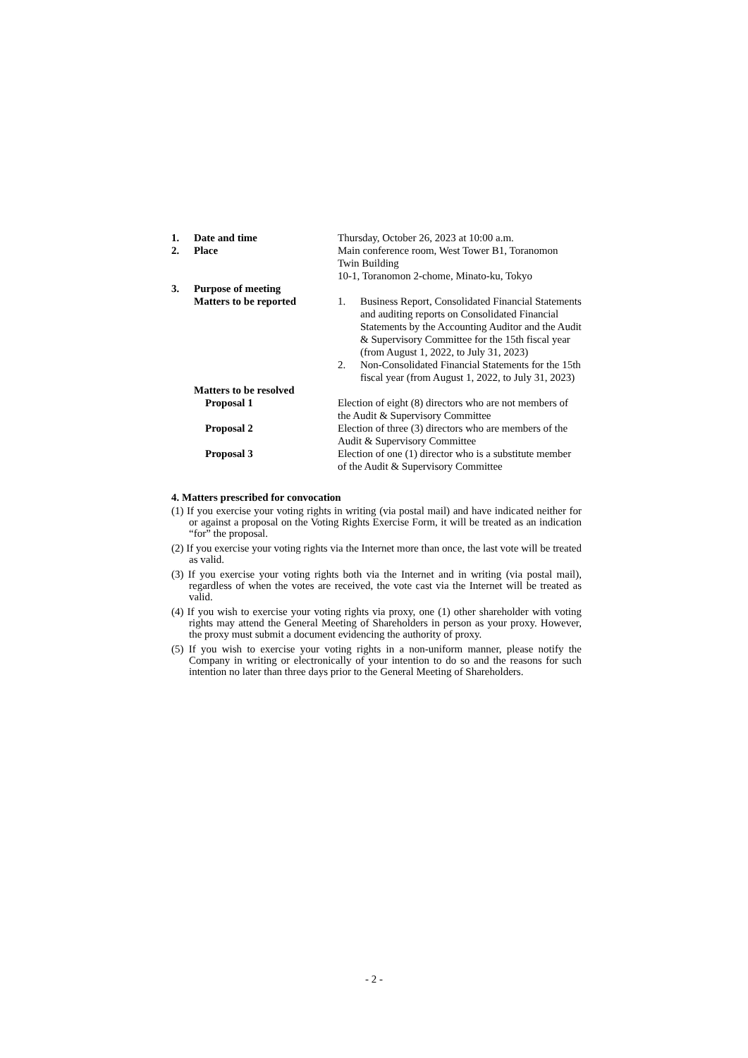| 1. | Date and time | Thursday, October 26, 2023 at 10:00 a.m. |
| 2. | Place | Main conference room, West Tower B1, Toranomon Twin Building 10-1, Toranomon 2-chome, Minato-ku, Tokyo |
| 3. | Purpose of meeting | |
| | Matters to be reported | / 1. / Business Report, Consolidated Financial Statements and auditing reports on Consolidated Financial Statements by the Accounting Auditor and the Audit & Supervisory Committee for the 15th fiscal year (from August 1, 2022, to July 31, 2023) / / 2. / Non-Consolidated Financial Statements for the 15th fiscal year (from August 1, 2022, to July 31, 2023) / |
| | Matters to be resolved | |
| | Proposal 1 | Election of eight (8) directors who are not members of the Audit & Supervisory Committee |
| | Proposal 2 | Election of three (3) directors who are members of the Audit & Supervisory Committee |
| | Proposal 3 | Election of one (1) director who is a substitute member of the Audit & Supervisory Committee |
4. Matters prescribed for convocation
(1) If you exercise your voting rights in writing (via postal mail) and have indicated neither for or against a proposal on the Voting Rights Exercise Form, it will be treated as an indication “for” the proposal.
(2) If you exercise your voting rights via the Internet more than once, the last vote will be treated as valid.
(3) If you exercise your voting rights both via the Internet and in writing (via postal mail), regardless of when the votes are received, the vote cast via the Internet will be treated as valid.
(4) If you wish to exercise your voting rights via proxy, one (1) other shareholder with voting rights may attend the General Meeting of Shareholders in person as your proxy. However, the proxy must submit a document evidencing the authority of proxy.
(5) If you wish to exercise your voting rights in a non-uniform manner, please notify the Company in writing or electronically of your intention to do so and the reasons for such intention no later than three days prior to the General Meeting of Shareholders.
- 2 -